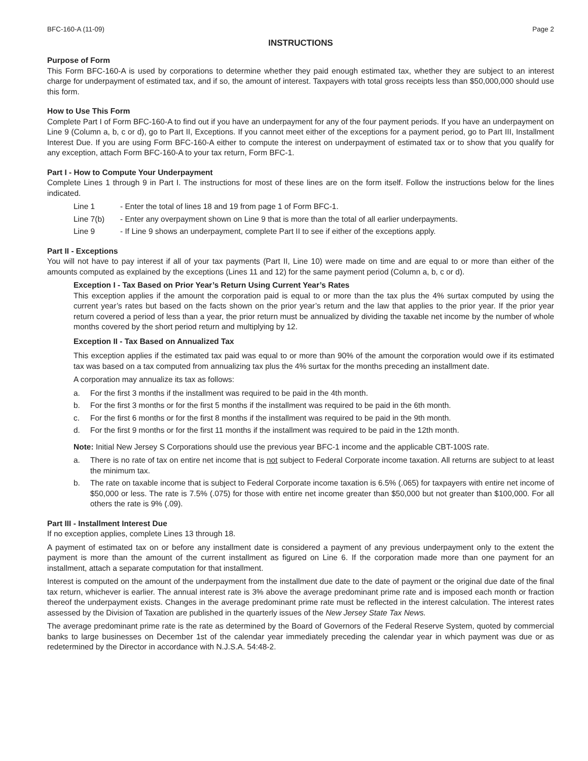BFC-160-A (11-09) Page 2
INSTRUCTIONS
Purpose of Form
This Form BFC-160-A is used by corporations to determine whether they paid enough estimated tax, whether they are subject to an interest charge for underpayment of estimated tax, and if so, the amount of interest. Taxpayers with total gross receipts less than $50,000,000 should use this form.
How to Use This Form
Complete Part I of Form BFC-160-A to find out if you have an underpayment for any of the four payment periods. If you have an underpayment on Line 9 (Column a, b, c or d), go to Part II, Exceptions. If you cannot meet either of the exceptions for a payment period, go to Part III, Installment Interest Due. If you are using Form BFC-160-A either to compute the interest on underpayment of estimated tax or to show that you qualify for any exception, attach Form BFC-160-A to your tax return, Form BFC-1.
Part I - How to Compute Your Underpayment
Complete Lines 1 through 9 in Part I. The instructions for most of these lines are on the form itself. Follow the instructions below for the lines indicated.
Line 1 - Enter the total of lines 18 and 19 from page 1 of Form BFC-1.
Line 7(b) - Enter any overpayment shown on Line 9 that is more than the total of all earlier underpayments.
Line 9 - If Line 9 shows an underpayment, complete Part II to see if either of the exceptions apply.
Part II - Exceptions
You will not have to pay interest if all of your tax payments (Part II, Line 10) were made on time and are equal to or more than either of the amounts computed as explained by the exceptions (Lines 11 and 12) for the same payment period (Column a, b, c or d).
Exception I - Tax Based on Prior Year’s Return Using Current Year’s Rates
This exception applies if the amount the corporation paid is equal to or more than the tax plus the 4% surtax computed by using the current year’s rates but based on the facts shown on the prior year’s return and the law that applies to the prior year. If the prior year return covered a period of less than a year, the prior return must be annualized by dividing the taxable net income by the number of whole months covered by the short period return and multiplying by 12.
Exception II - Tax Based on Annualized Tax
This exception applies if the estimated tax paid was equal to or more than 90% of the amount the corporation would owe if its estimated tax was based on a tax computed from annualizing tax plus the 4% surtax for the months preceding an installment date.
A corporation may annualize its tax as follows:
a. For the first 3 months if the installment was required to be paid in the 4th month.
b. For the first 3 months or for the first 5 months if the installment was required to be paid in the 6th month.
c. For the first 6 months or for the first 8 months if the installment was required to be paid in the 9th month.
d. For the first 9 months or for the first 11 months if the installment was required to be paid in the 12th month.
Note: Initial New Jersey S Corporations should use the previous year BFC-1 income and the applicable CBT-100S rate.
a. There is no rate of tax on entire net income that is not subject to Federal Corporate income taxation. All returns are subject to at least the minimum tax.
b. The rate on taxable income that is subject to Federal Corporate income taxation is 6.5% (.065) for taxpayers with entire net income of $50,000 or less. The rate is 7.5% (.075) for those with entire net income greater than $50,000 but not greater than $100,000. For all others the rate is 9% (.09).
Part III - Installment Interest Due
If no exception applies, complete Lines 13 through 18.
A payment of estimated tax on or before any installment date is considered a payment of any previous underpayment only to the extent the payment is more than the amount of the current installment as figured on Line 6. If the corporation made more than one payment for an installment, attach a separate computation for that installment.
Interest is computed on the amount of the underpayment from the installment due date to the date of payment or the original due date of the final tax return, whichever is earlier. The annual interest rate is 3% above the average predominant prime rate and is imposed each month or fraction thereof the underpayment exists. Changes in the average predominant prime rate must be reflected in the interest calculation. The interest rates assessed by the Division of Taxation are published in the quarterly issues of the New Jersey State Tax News.
The average predominant prime rate is the rate as determined by the Board of Governors of the Federal Reserve System, quoted by commercial banks to large businesses on December 1st of the calendar year immediately preceding the calendar year in which payment was due or as redetermined by the Director in accordance with N.J.S.A. 54:48-2.